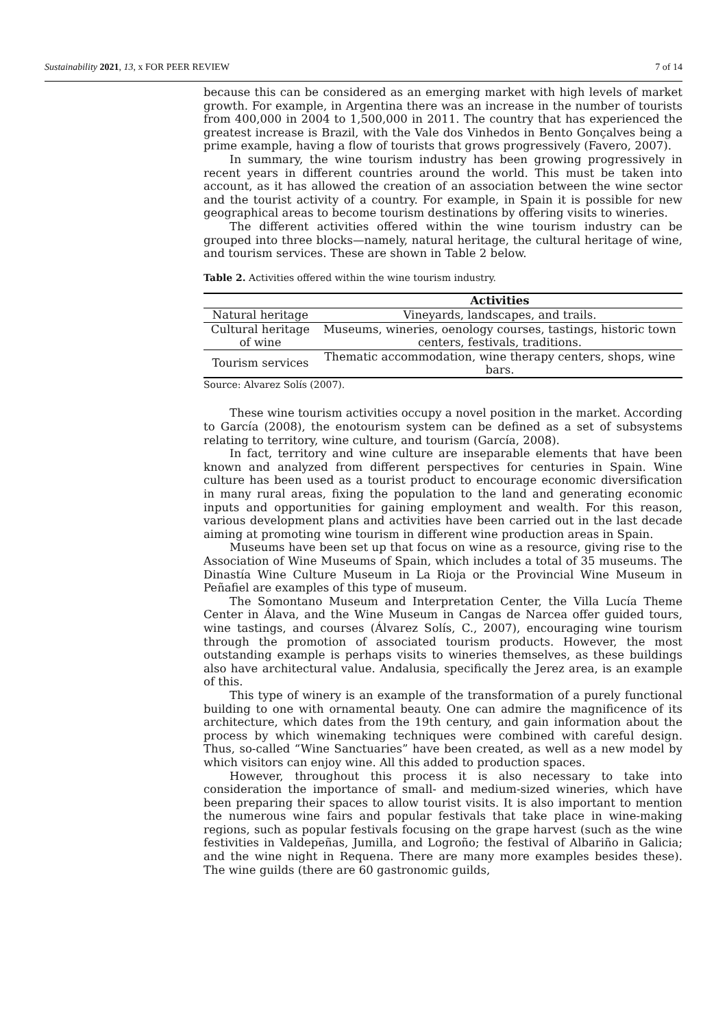Sustainability 2021, 13, x FOR PEER REVIEW 7 of 14
because this can be considered as an emerging market with high levels of market growth. For example, in Argentina there was an increase in the number of tourists from 400,000 in 2004 to 1,500,000 in 2011. The country that has experienced the greatest increase is Brazil, with the Vale dos Vinhedos in Bento Gonçalves being a prime example, having a flow of tourists that grows progressively (Favero, 2007).
In summary, the wine tourism industry has been growing progressively in recent years in different countries around the world. This must be taken into account, as it has allowed the creation of an association between the wine sector and the tourist activity of a country. For example, in Spain it is possible for new geographical areas to become tourism destinations by offering visits to wineries.
The different activities offered within the wine tourism industry can be grouped into three blocks—namely, natural heritage, the cultural heritage of wine, and tourism services. These are shown in Table 2 below.
Table 2. Activities offered within the wine tourism industry.
| | Activities |
| --- | --- |
| Natural heritage | Vineyards, landscapes, and trails. |
| Cultural heritage of wine | Museums, wineries, oenology courses, tastings, historic town centers, festivals, traditions. |
| Tourism services | Thematic accommodation, wine therapy centers, shops, wine bars. |
Source: Alvarez Solís (2007).
These wine tourism activities occupy a novel position in the market. According to García (2008), the enotourism system can be defined as a set of subsystems relating to territory, wine culture, and tourism (García, 2008).
In fact, territory and wine culture are inseparable elements that have been known and analyzed from different perspectives for centuries in Spain. Wine culture has been used as a tourist product to encourage economic diversification in many rural areas, fixing the population to the land and generating economic inputs and opportunities for gaining employment and wealth. For this reason, various development plans and activities have been carried out in the last decade aiming at promoting wine tourism in different wine production areas in Spain.
Museums have been set up that focus on wine as a resource, giving rise to the Association of Wine Museums of Spain, which includes a total of 35 museums. The Dinastía Wine Culture Museum in La Rioja or the Provincial Wine Museum in Peñafiel are examples of this type of museum.
The Somontano Museum and Interpretation Center, the Villa Lucía Theme Center in Álava, and the Wine Museum in Cangas de Narcea offer guided tours, wine tastings, and courses (Álvarez Solís, C., 2007), encouraging wine tourism through the promotion of associated tourism products. However, the most outstanding example is perhaps visits to wineries themselves, as these buildings also have architectural value. Andalusia, specifically the Jerez area, is an example of this.
This type of winery is an example of the transformation of a purely functional building to one with ornamental beauty. One can admire the magnificence of its architecture, which dates from the 19th century, and gain information about the process by which winemaking techniques were combined with careful design. Thus, so-called “Wine Sanctuaries” have been created, as well as a new model by which visitors can enjoy wine. All this added to production spaces.
However, throughout this process it is also necessary to take into consideration the importance of small- and medium-sized wineries, which have been preparing their spaces to allow tourist visits. It is also important to mention the numerous wine fairs and popular festivals that take place in wine-making regions, such as popular festivals focusing on the grape harvest (such as the wine festivities in Valdepeñas, Jumilla, and Logroño; the festival of Albariño in Galicia; and the wine night in Requena. There are many more examples besides these). The wine guilds (there are 60 gastronomic guilds,